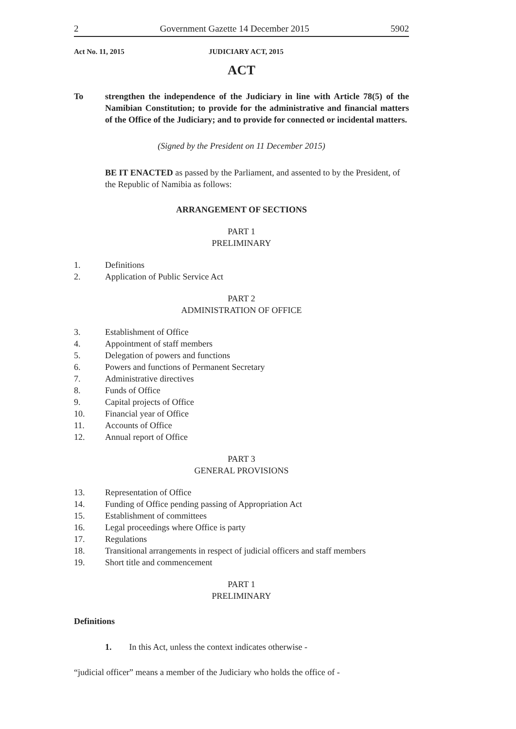2 Government Gazette 14 December 2015 5902
Act No. 11, 2015 JUDICIARY ACT, 2015
ACT
To strengthen the independence of the Judiciary in line with Article 78(5) of the Namibian Constitution; to provide for the administrative and financial matters of the Office of the Judiciary; and to provide for connected or incidental matters.
(Signed by the President on 11 December 2015)
BE IT ENACTED as passed by the Parliament, and assented to by the President, of the Republic of Namibia as follows:
ARRANGEMENT OF SECTIONS
PART 1
PRELIMINARY
1. Definitions
2. Application of Public Service Act
PART 2
ADMINISTRATION OF OFFICE
3. Establishment of Office
4. Appointment of staff members
5. Delegation of powers and functions
6. Powers and functions of Permanent Secretary
7. Administrative directives
8. Funds of Office
9. Capital projects of Office
10. Financial year of Office
11. Accounts of Office
12. Annual report of Office
PART 3
GENERAL PROVISIONS
13. Representation of Office
14. Funding of Office pending passing of Appropriation Act
15. Establishment of committees
16. Legal proceedings where Office is party
17. Regulations
18. Transitional arrangements in respect of judicial officers and staff members
19. Short title and commencement
PART 1
PRELIMINARY
Definitions
1. In this Act, unless the context indicates otherwise -
“judicial officer” means a member of the Judiciary who holds the office of -